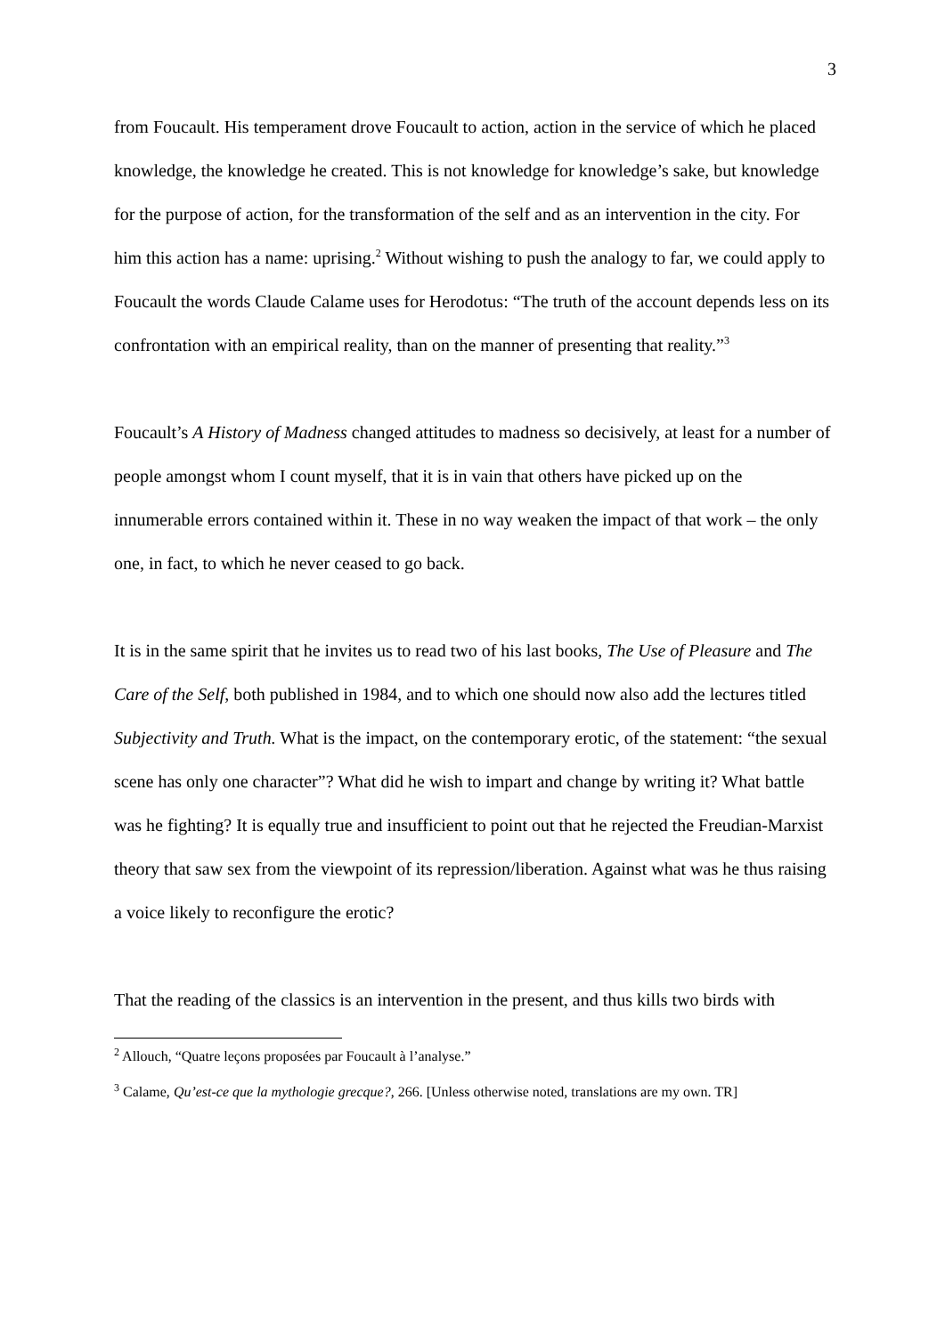3
from Foucault. His temperament drove Foucault to action, action in the service of which he placed knowledge, the knowledge he created. This is not knowledge for knowledge’s sake, but knowledge for the purpose of action, for the transformation of the self and as an intervention in the city. For him this action has a name: uprising.<sup>2</sup> Without wishing to push the analogy to far, we could apply to Foucault the words Claude Calame uses for Herodotus: “The truth of the account depends less on its confrontation with an empirical reality, than on the manner of presenting that reality.”<sup>3</sup>
Foucault’s A History of Madness changed attitudes to madness so decisively, at least for a number of people amongst whom I count myself, that it is in vain that others have picked up on the innumerable errors contained within it. These in no way weaken the impact of that work – the only one, in fact, to which he never ceased to go back.
It is in the same spirit that he invites us to read two of his last books, The Use of Pleasure and The Care of the Self, both published in 1984, and to which one should now also add the lectures titled Subjectivity and Truth. What is the impact, on the contemporary erotic, of the statement: “the sexual scene has only one character”? What did he wish to impart and change by writing it? What battle was he fighting? It is equally true and insufficient to point out that he rejected the Freudian-Marxist theory that saw sex from the viewpoint of its repression/liberation. Against what was he thus raising a voice likely to reconfigure the erotic?
That the reading of the classics is an intervention in the present, and thus kills two birds with
<sup>2</sup> Allouch, “Quatre leçons proposées par Foucault à l’analyse.”
<sup>3</sup> Calame, Qu’est-ce que la mythologie grecque?, 266. [Unless otherwise noted, translations are my own. TR]